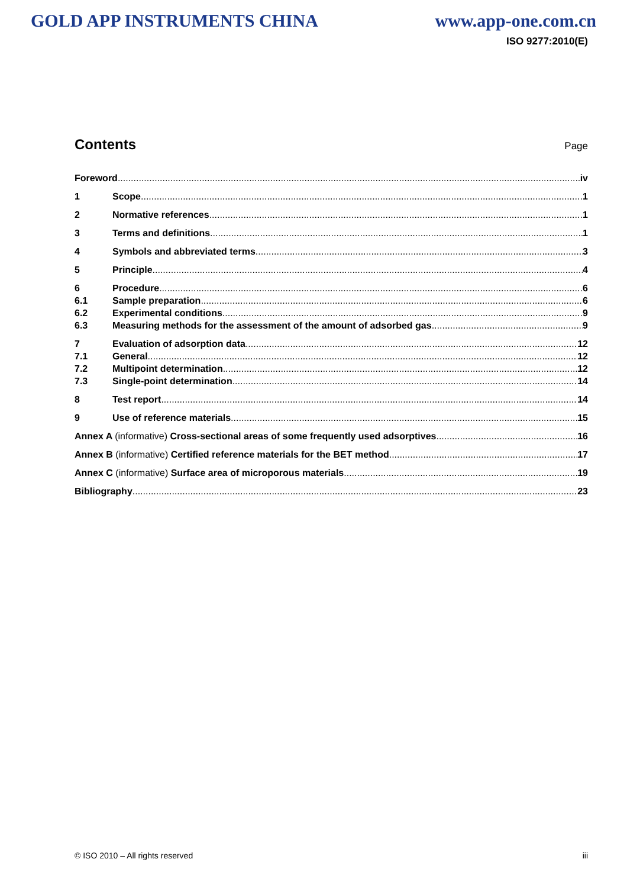GOLD APP INSTRUMENTS CHINA www.app-one.com.cn
ISO 9277:2010(E)
Contents
Page
Foreword iv
1 Scope 1
2 Normative references 1
3 Terms and definitions 1
4 Symbols and abbreviated terms 3
5 Principle 4
6 Procedure 6
6.1 Sample preparation 6
6.2 Experimental conditions 9
6.3 Measuring methods for the assessment of the amount of adsorbed gas 9
7 Evaluation of adsorption data 12
7.1 General 12
7.2 Multipoint determination 12
7.3 Single-point determination 14
8 Test report 14
9 Use of reference materials 15
Annex A (informative) Cross-sectional areas of some frequently used adsorptives 16
Annex B (informative) Certified reference materials for the BET method 17
Annex C (informative) Surface area of microporous materials 19
Bibliography 23
© ISO 2010 – All rights reserved iii